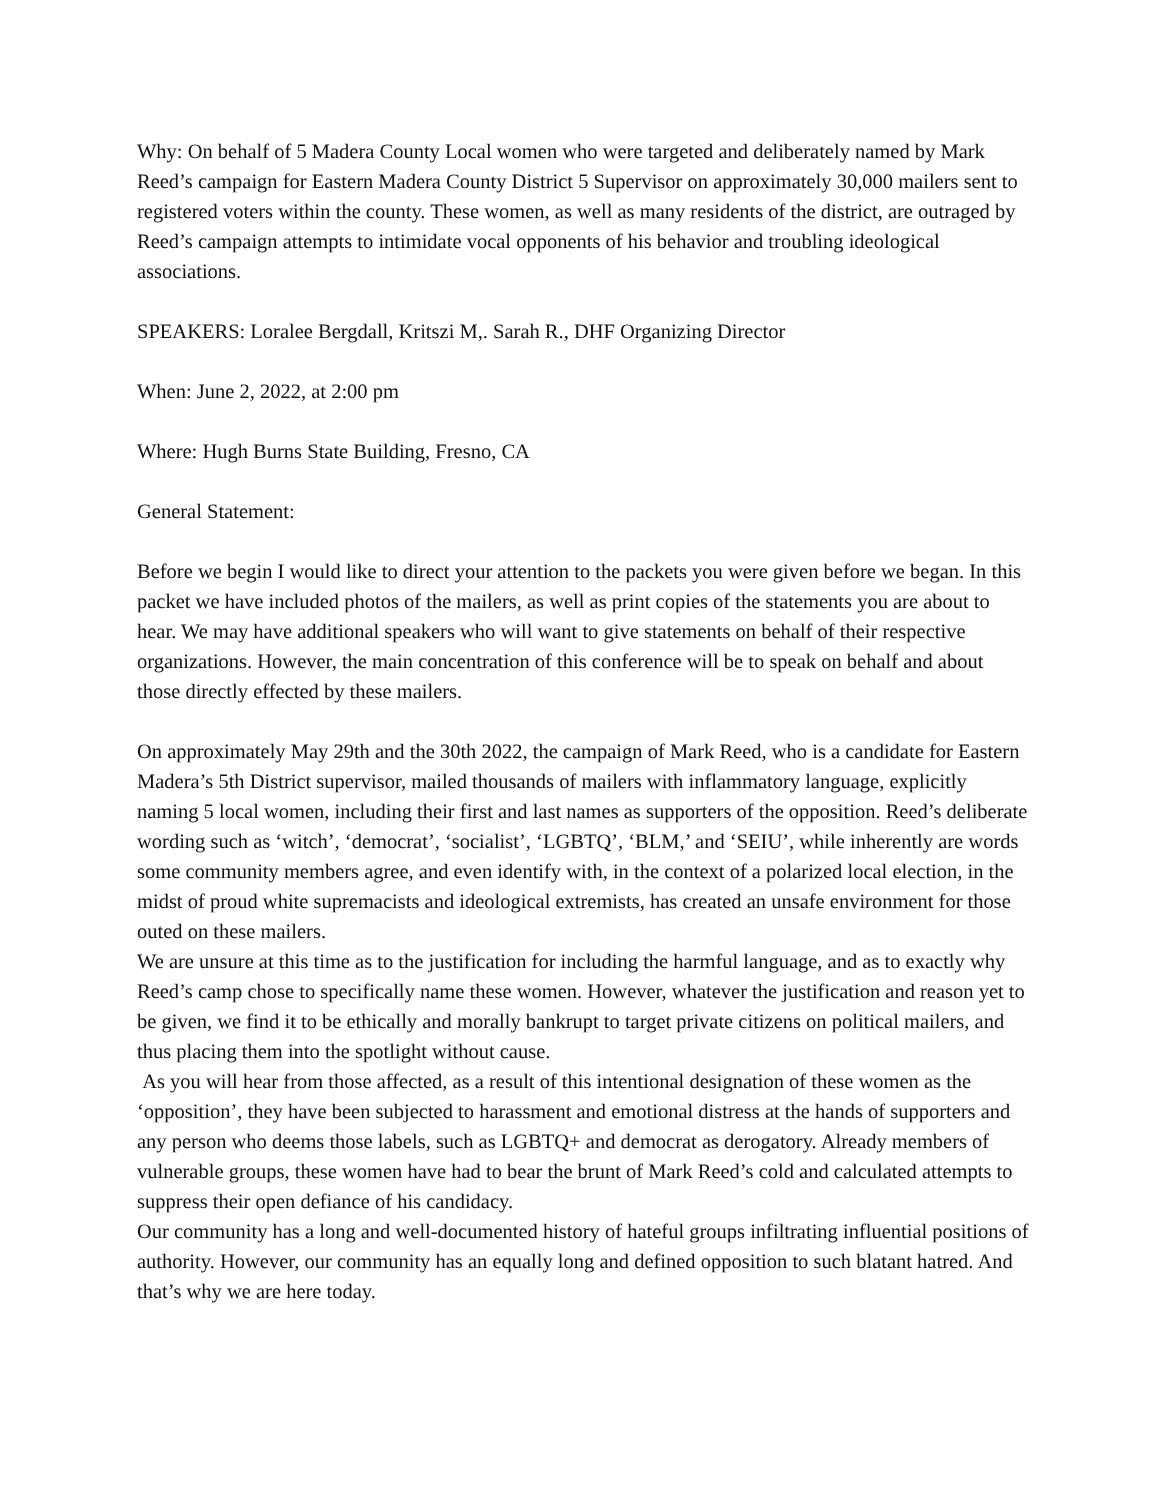Why: On behalf of 5 Madera County Local women who were targeted and deliberately named by Mark Reed’s campaign for Eastern Madera County District 5 Supervisor on approximately 30,000 mailers sent to registered voters within the county. These women, as well as many residents of the district, are outraged by Reed’s campaign attempts to intimidate vocal opponents of his behavior and troubling ideological associations.
SPEAKERS: Loralee Bergdall, Kritszi M,. Sarah R., DHF Organizing Director
When: June 2, 2022, at 2:00 pm
Where: Hugh Burns State Building, Fresno, CA
General Statement:
Before we begin I would like to direct your attention to the packets you were given before we began. In this packet we have included photos of the mailers, as well as print copies of the statements you are about to hear. We may have additional speakers who will want to give statements on behalf of their respective organizations. However, the main concentration of this conference will be to speak on behalf and about those directly effected by these mailers.
On approximately May 29th and the 30th 2022, the campaign of Mark Reed, who is a candidate for Eastern Madera’s 5th District supervisor, mailed thousands of mailers with inflammatory language, explicitly naming 5 local women, including their first and last names as supporters of the opposition. Reed’s deliberate wording such as ‘witch’, ‘democrat’, ‘socialist’, ‘LGBTQ’, ‘BLM,’ and ‘SEIU’, while inherently are words some community members agree, and even identify with, in the context of a polarized local election, in the midst of proud white supremacists and ideological extremists, has created an unsafe environment for those outed on these mailers.
We are unsure at this time as to the justification for including the harmful language, and as to exactly why Reed’s camp chose to specifically name these women. However, whatever the justification and reason yet to be given, we find it to be ethically and morally bankrupt to target private citizens on political mailers, and thus placing them into the spotlight without cause.
As you will hear from those affected, as a result of this intentional designation of these women as the ‘opposition’, they have been subjected to harassment and emotional distress at the hands of supporters and any person who deems those labels, such as LGBTQ+ and democrat as derogatory. Already members of vulnerable groups, these women have had to bear the brunt of Mark Reed’s cold and calculated attempts to suppress their open defiance of his candidacy.
Our community has a long and well-documented history of hateful groups infiltrating influential positions of authority. However, our community has an equally long and defined opposition to such blatant hatred. And that’s why we are here today.